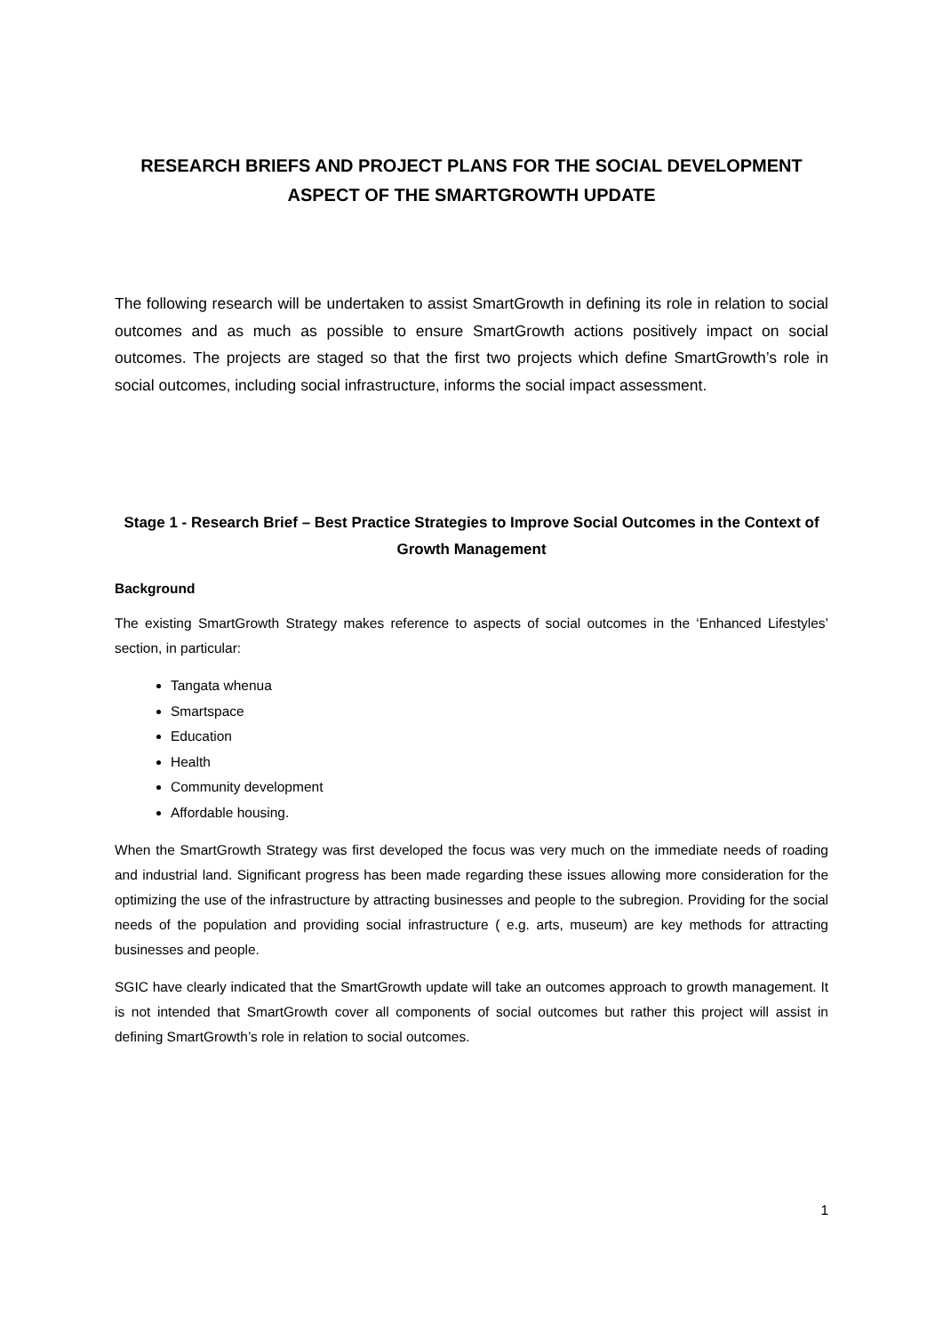RESEARCH BRIEFS AND PROJECT PLANS FOR THE SOCIAL DEVELOPMENT ASPECT OF THE SMARTGROWTH UPDATE
The following research will be undertaken to assist SmartGrowth in defining its role in relation to social outcomes and as much as possible to ensure SmartGrowth actions positively impact on social outcomes. The projects are staged so that the first two projects which define SmartGrowth’s role in social outcomes, including social infrastructure, informs the social impact assessment.
Stage 1 - Research Brief – Best Practice Strategies to Improve Social Outcomes in the Context of Growth Management
Background
The existing SmartGrowth Strategy makes reference to aspects of social outcomes in the ‘Enhanced Lifestyles’ section, in particular:
Tangata whenua
Smartspace
Education
Health
Community development
Affordable housing.
When the SmartGrowth Strategy was first developed the focus was very much on the immediate needs of roading and industrial land. Significant progress has been made regarding these issues allowing more consideration for the optimizing the use of the infrastructure by attracting businesses and people to the subregion. Providing for the social needs of the population and providing social infrastructure ( e.g. arts, museum) are key methods for attracting businesses and people.
SGIC have clearly indicated that the SmartGrowth update will take an outcomes approach to growth management. It is not intended that SmartGrowth cover all components of social outcomes but rather this project will assist in defining SmartGrowth’s role in relation to social outcomes.
1